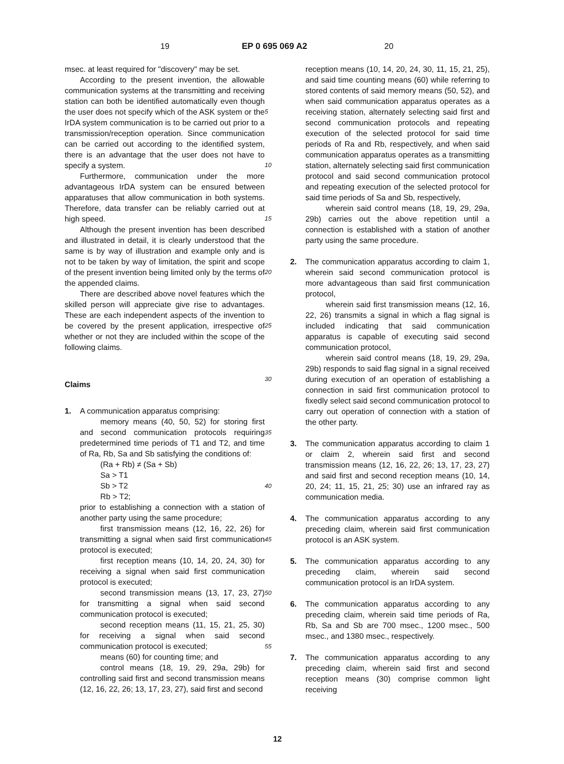19 EP 0 695 069 A2 20
msec. at least required for "discovery" may be set.
According to the present invention, the allowable communication systems at the transmitting and receiving station can both be identified automatically even though the user does not specify which of the ASK system or the IrDA system communication is to be carried out prior to a transmission/reception operation. Since communication can be carried out according to the identified system, there is an advantage that the user does not have to specify a system.
Furthermore, communication under the more advantageous IrDA system can be ensured between apparatuses that allow communication in both systems. Therefore, data transfer can be reliably carried out at high speed.
Although the present invention has been described and illustrated in detail, it is clearly understood that the same is by way of illustration and example only and is not to be taken by way of limitation, the spirit and scope of the present invention being limited only by the terms of the appended claims.
There are described above novel features which the skilled person will appreciate give rise to advantages. These are each independent aspects of the invention to be covered by the present application, irrespective of whether or not they are included within the scope of the following claims.
Claims
1. A communication apparatus comprising:
memory means (40, 50, 52) for storing first and second communication protocols requiring predetermined time periods of T1 and T2, and time of Ra, Rb, Sa and Sb satisfying the conditions of:
(Ra + Rb) ≠ (Sa + Sb)
Sa > T1
Sb > T2
Rb > T2;
prior to establishing a connection with a station of another party using the same procedure;
first transmission means (12, 16, 22, 26) for transmitting a signal when said first communication protocol is executed;
first reception means (10, 14, 20, 24, 30) for receiving a signal when said first communication protocol is executed;
second transmission means (13, 17, 23, 27) for transmitting a signal when said second communication protocol is executed;
second reception means (11, 15, 21, 25, 30) for receiving a signal when said second communication protocol is executed;
means (60) for counting time; and
control means (18, 19, 29, 29a, 29b) for controlling said first and second transmission means (12, 16, 22, 26; 13, 17, 23, 27), said first and second
5
10
15
20
25
30
35
40
45
50
55
reception means (10, 14, 20, 24, 30, 11, 15, 21, 25), and said time counting means (60) while referring to stored contents of said memory means (50, 52), and when said communication apparatus operates as a receiving station, alternately selecting said first and second communication protocols and repeating execution of the selected protocol for said time periods of Ra and Rb, respectively, and when said communication apparatus operates as a transmitting station, alternately selecting said first communication protocol and said second communication protocol and repeating execution of the selected protocol for said time periods of Sa and Sb, respectively,
wherein said control means (18, 19, 29, 29a, 29b) carries out the above repetition until a connection is established with a station of another party using the same procedure.
2. The communication apparatus according to claim 1, wherein said second communication protocol is more advantageous than said first communication protocol,
wherein said first transmission means (12, 16, 22, 26) transmits a signal in which a flag signal is included indicating that said communication apparatus is capable of executing said second communication protocol,
wherein said control means (18, 19, 29, 29a, 29b) responds to said flag signal in a signal received during execution of an operation of establishing a connection in said first communication protocol to fixedly select said second communication protocol to carry out operation of connection with a station of the other party.
3. The communication apparatus according to claim 1 or claim 2, wherein said first and second transmission means (12, 16, 22, 26; 13, 17, 23, 27) and said first and second reception means (10, 14, 20, 24; 11, 15, 21, 25; 30) use an infrared ray as communication media.
4. The communication apparatus according to any preceding claim, wherein said first communication protocol is an ASK system.
5. The communication apparatus according to any preceding claim, wherein said second communication protocol is an IrDA system.
6. The communication apparatus according to any preceding claim, wherein said time periods of Ra, Rb, Sa and Sb are 700 msec., 1200 msec., 500 msec., and 1380 msec., respectively.
7. The communication apparatus according to any preceding claim, wherein said first and second reception means (30) comprise common light receiving
12